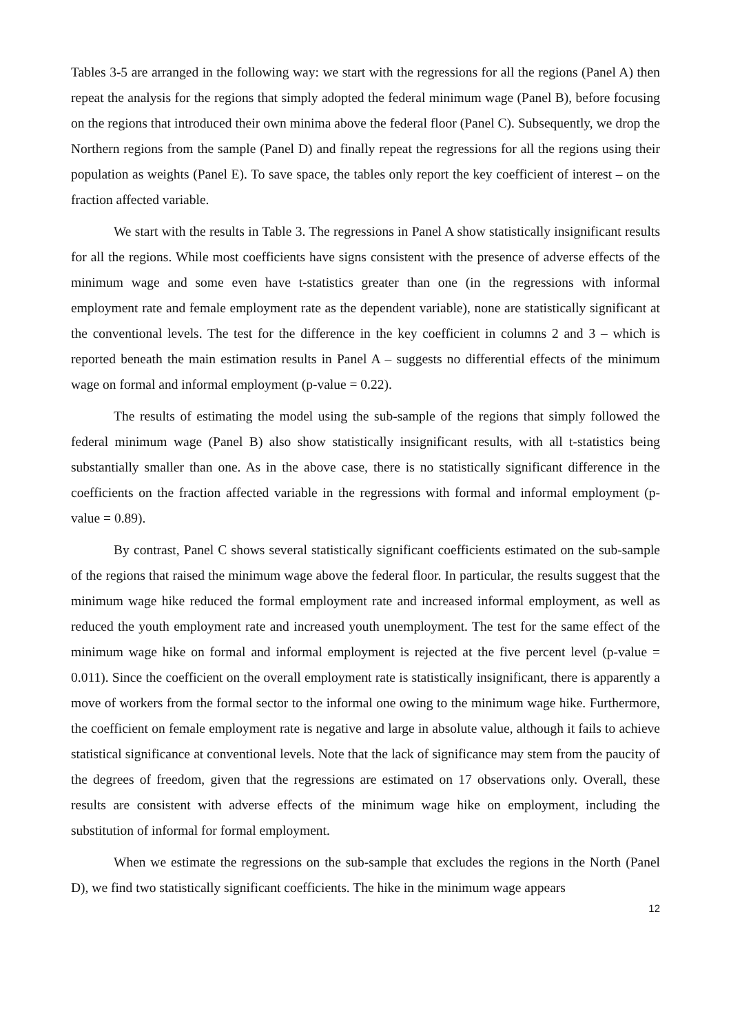Tables 3-5 are arranged in the following way: we start with the regressions for all the regions (Panel A) then repeat the analysis for the regions that simply adopted the federal minimum wage (Panel B), before focusing on the regions that introduced their own minima above the federal floor (Panel C). Subsequently, we drop the Northern regions from the sample (Panel D) and finally repeat the regressions for all the regions using their population as weights (Panel E). To save space, the tables only report the key coefficient of interest – on the fraction affected variable.
We start with the results in Table 3. The regressions in Panel A show statistically insignificant results for all the regions. While most coefficients have signs consistent with the presence of adverse effects of the minimum wage and some even have t-statistics greater than one (in the regressions with informal employment rate and female employment rate as the dependent variable), none are statistically significant at the conventional levels. The test for the difference in the key coefficient in columns 2 and 3 – which is reported beneath the main estimation results in Panel A – suggests no differential effects of the minimum wage on formal and informal employment (p-value = 0.22).
The results of estimating the model using the sub-sample of the regions that simply followed the federal minimum wage (Panel B) also show statistically insignificant results, with all t-statistics being substantially smaller than one. As in the above case, there is no statistically significant difference in the coefficients on the fraction affected variable in the regressions with formal and informal employment (p-value = 0.89).
By contrast, Panel C shows several statistically significant coefficients estimated on the sub-sample of the regions that raised the minimum wage above the federal floor. In particular, the results suggest that the minimum wage hike reduced the formal employment rate and increased informal employment, as well as reduced the youth employment rate and increased youth unemployment. The test for the same effect of the minimum wage hike on formal and informal employment is rejected at the five percent level (p-value = 0.011). Since the coefficient on the overall employment rate is statistically insignificant, there is apparently a move of workers from the formal sector to the informal one owing to the minimum wage hike. Furthermore, the coefficient on female employment rate is negative and large in absolute value, although it fails to achieve statistical significance at conventional levels. Note that the lack of significance may stem from the paucity of the degrees of freedom, given that the regressions are estimated on 17 observations only. Overall, these results are consistent with adverse effects of the minimum wage hike on employment, including the substitution of informal for formal employment.
When we estimate the regressions on the sub-sample that excludes the regions in the North (Panel D), we find two statistically significant coefficients. The hike in the minimum wage appears
12